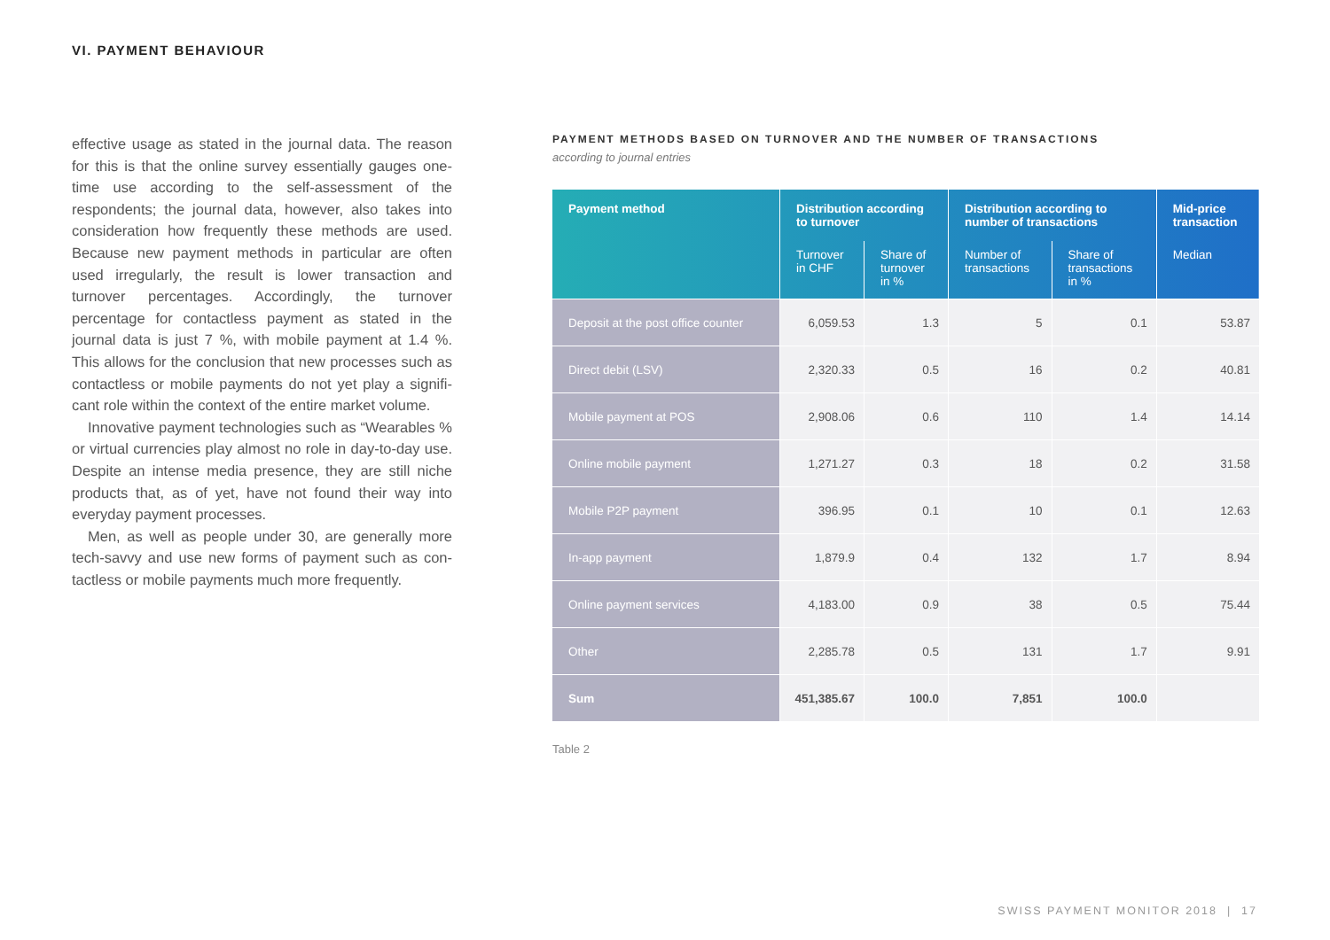VI. PAYMENT BEHAVIOUR
effective usage as stated in the journal data. The reason for this is that the online survey essentially gauges one-time use according to the self-assessment of the respondents; the journal data, however, also takes into consideration how frequently these methods are used. Because new payment methods in particular are often used irregularly, the result is lower transaction and turnover percentages. Accordingly, the turnover percentage for contactless payment as stated in the journal data is just 7 %, with mobile payment at 1.4 %. This allows for the conclusion that new processes such as contactless or mobile payments do not yet play a signifi­cant role within the context of the entire market volume.
Innovative payment technologies such as “Wearables % or virtual currencies play almost no role in day-to-day use. Despite an intense media presence, they are still niche pro­ducts that, as of yet, have not found their way into everyday payment processes.
Men, as well as people under 30, are generally more tech-savvy and use new forms of payment such as con­tactless or mobile payments much more frequently.
PAYMENT METHODS BASED ON TURNOVER AND THE NUMBER OF TRANSACTIONS
according to journal entries
| Payment method | Distribution according to turnover | | Distribution according to number of transactions | | Mid-price transaction |
| --- | --- | --- | --- | --- | --- |
| | Turnover in CHF | Share of turnover in % | Number of transactions | Share of transactions in % | Median |
| Deposit at the post office counter | 6,059.53 | 1.3 | 5 | 0.1 | 53.87 |
| Direct debit (LSV) | 2,320.33 | 0.5 | 16 | 0.2 | 40.81 |
| Mobile payment at POS | 2,908.06 | 0.6 | 110 | 1.4 | 14.14 |
| Online mobile payment | 1,271.27 | 0.3 | 18 | 0.2 | 31.58 |
| Mobile P2P payment | 396.95 | 0.1 | 10 | 0.1 | 12.63 |
| In-app payment | 1,879.9 | 0.4 | 132 | 1.7 | 8.94 |
| Online payment services | 4,183.00 | 0.9 | 38 | 0.5 | 75.44 |
| Other | 2,285.78 | 0.5 | 131 | 1.7 | 9.91 |
| Sum | 451,385.67 | 100.0 | 7,851 | 100.0 | |
Table 2
SWISS PAYMENT MONITOR 2018 | 17